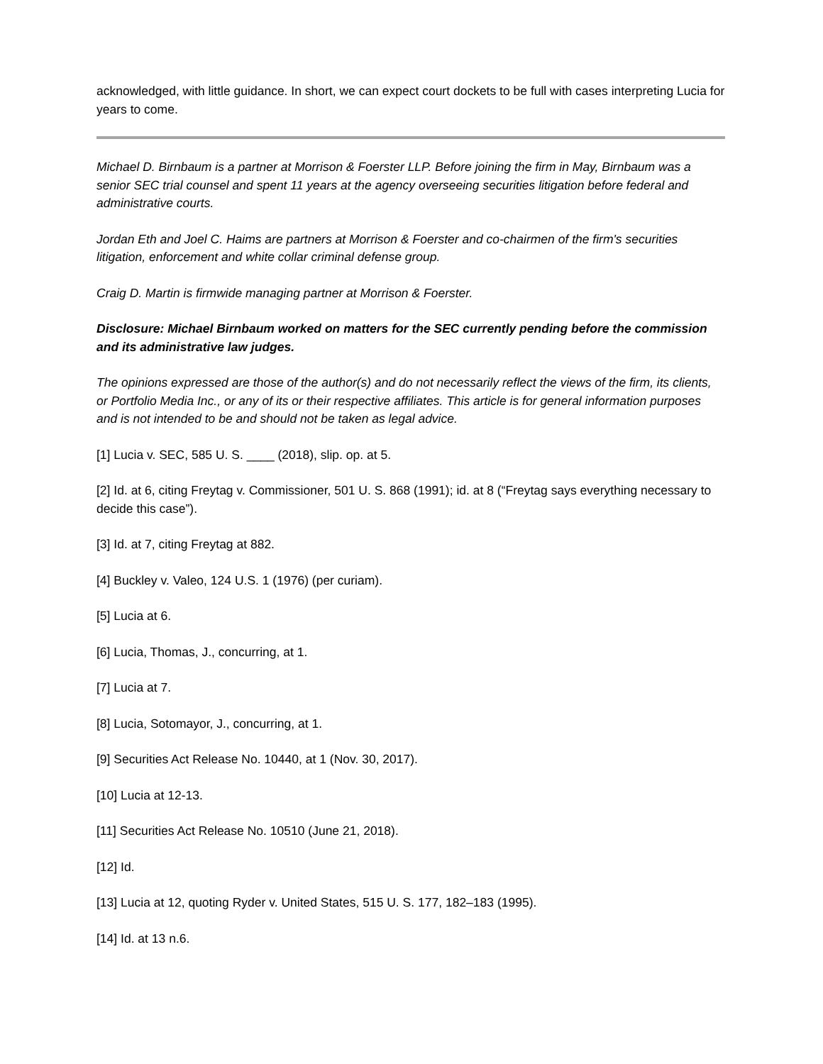acknowledged, with little guidance. In short, we can expect court dockets to be full with cases interpreting Lucia for years to come.
Michael D. Birnbaum is a partner at Morrison & Foerster LLP. Before joining the firm in May, Birnbaum was a senior SEC trial counsel and spent 11 years at the agency overseeing securities litigation before federal and administrative courts.
Jordan Eth and Joel C. Haims are partners at Morrison & Foerster and co-chairmen of the firm's securities litigation, enforcement and white collar criminal defense group.
Craig D. Martin is firmwide managing partner at Morrison & Foerster.
Disclosure: Michael Birnbaum worked on matters for the SEC currently pending before the commission and its administrative law judges.
The opinions expressed are those of the author(s) and do not necessarily reflect the views of the firm, its clients, or Portfolio Media Inc., or any of its or their respective affiliates. This article is for general information purposes and is not intended to be and should not be taken as legal advice.
[1] Lucia v. SEC, 585 U. S. ____ (2018), slip. op. at 5.
[2] Id. at 6, citing Freytag v. Commissioner, 501 U. S. 868 (1991); id. at 8 (“Freytag says everything necessary to decide this case”).
[3] Id. at 7, citing Freytag at 882.
[4] Buckley v. Valeo, 124 U.S. 1 (1976) (per curiam).
[5] Lucia at 6.
[6] Lucia, Thomas, J., concurring, at 1.
[7] Lucia at 7.
[8] Lucia, Sotomayor, J., concurring, at 1.
[9] Securities Act Release No. 10440, at 1 (Nov. 30, 2017).
[10] Lucia at 12-13.
[11] Securities Act Release No. 10510 (June 21, 2018).
[12] Id.
[13] Lucia at 12, quoting Ryder v. United States, 515 U. S. 177, 182–183 (1995).
[14] Id. at 13 n.6.